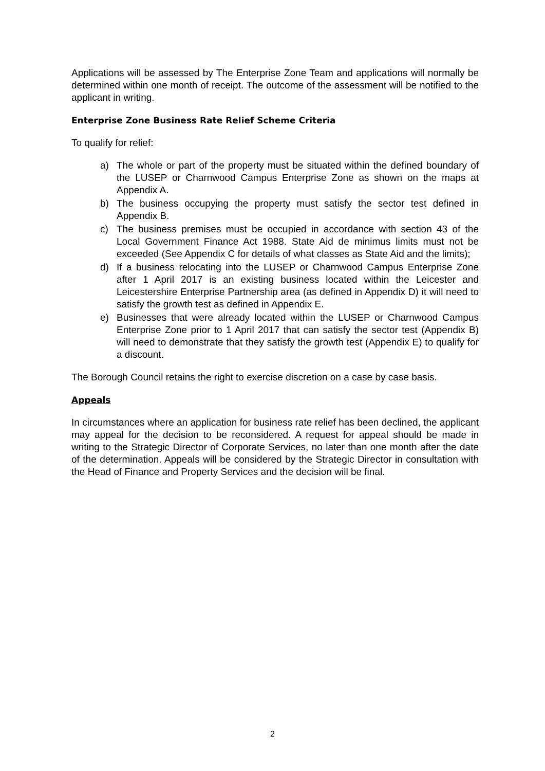Applications will be assessed by The Enterprise Zone Team and applications will normally be determined within one month of receipt. The outcome of the assessment will be notified to the applicant in writing.
Enterprise Zone Business Rate Relief Scheme Criteria
To qualify for relief:
a) The whole or part of the property must be situated within the defined boundary of the LUSEP or Charnwood Campus Enterprise Zone as shown on the maps at Appendix A.
b) The business occupying the property must satisfy the sector test defined in Appendix B.
c) The business premises must be occupied in accordance with section 43 of the Local Government Finance Act 1988. State Aid de minimus limits must not be exceeded (See Appendix C for details of what classes as State Aid and the limits);
d) If a business relocating into the LUSEP or Charnwood Campus Enterprise Zone after 1 April 2017 is an existing business located within the Leicester and Leicestershire Enterprise Partnership area (as defined in Appendix D) it will need to satisfy the growth test as defined in Appendix E.
e) Businesses that were already located within the LUSEP or Charnwood Campus Enterprise Zone prior to 1 April 2017 that can satisfy the sector test (Appendix B) will need to demonstrate that they satisfy the growth test (Appendix E) to qualify for a discount.
The Borough Council retains the right to exercise discretion on a case by case basis.
Appeals
In circumstances where an application for business rate relief has been declined, the applicant may appeal for the decision to be reconsidered. A request for appeal should be made in writing to the Strategic Director of Corporate Services, no later than one month after the date of the determination. Appeals will be considered by the Strategic Director in consultation with the Head of Finance and Property Services and the decision will be final.
2